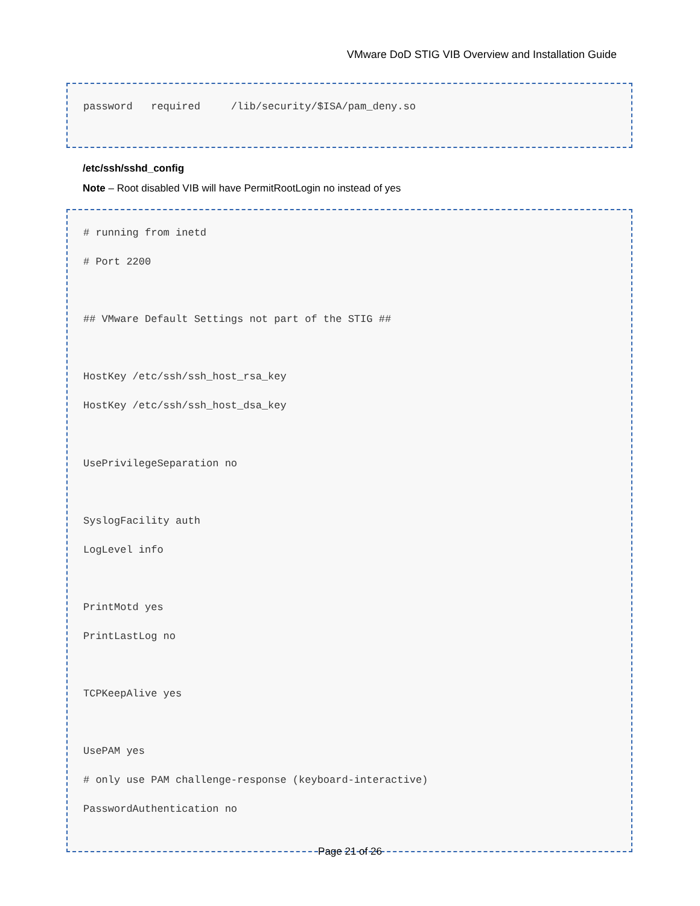VMware DoD STIG VIB Overview and Installation Guide
password required /lib/security/$ISA/pam_deny.so
/etc/ssh/sshd_config
Note – Root disabled VIB will have PermitRootLogin no instead of yes
# running from inetd
# Port 2200
## VMware Default Settings not part of the STIG ##
HostKey /etc/ssh/ssh_host_rsa_key
HostKey /etc/ssh/ssh_host_dsa_key
UsePrivilegeSeparation no
SyslogFacility auth
LogLevel info
PrintMotd yes
PrintLastLog no
TCPKeepAlive yes
UsePAM yes
# only use PAM challenge-response (keyboard-interactive)
PasswordAuthentication no
Page 21 of 26